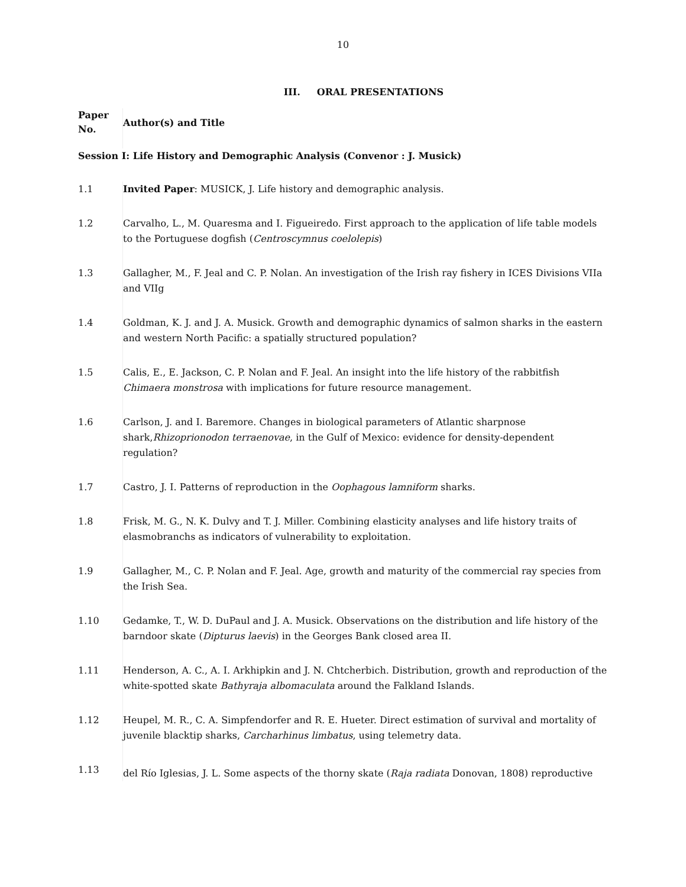10
III. ORAL PRESENTATIONS
| Paper No. | Author(s) and Title |
| --- | --- |
| Session I: Life History and Demographic Analysis (Convenor : J. Musick) | |
| 1.1 | Invited Paper : MUSICK, J. Life history and demographic analysis. |
| 1.2 | Carvalho, L., M. Quaresma and I. Figueiredo. First approach to the application of life table models to the Portuguese dogfish ( Centroscymnus coelolepis ) |
| 1.3 | Gallagher, M., F. Jeal and C. P. Nolan. An investigation of the Irish ray fishery in ICES Divisions VIIa and VIIg |
| 1.4 | Goldman, K. J. and J. A. Musick. Growth and demographic dynamics of salmon sharks in the eastern and western North Pacific: a spatially structured population? |
| 1.5 | Calis, E., E. Jackson, C. P. Nolan and F. Jeal. An insight into the life history of the rabbitfish Chimaera monstrosa with implications for future resource management. |
| 1.6 | Carlson, J. and I. Baremore. Changes in biological parameters of Atlantic sharpnose shark, Rhizoprionodon terraenovae , in the Gulf of Mexico: evidence for density-dependent regulation? |
| 1.7 | Castro, J. I. Patterns of reproduction in the Oophagous lamniform sharks. |
| 1.8 | Frisk, M. G., N. K. Dulvy and T. J. Miller. Combining elasticity analyses and life history traits of elasmobranchs as indicators of vulnerability to exploitation. |
| 1.9 | Gallagher, M., C. P. Nolan and F. Jeal. Age, growth and maturity of the commercial ray species from the Irish Sea. |
| 1.10 | Gedamke, T., W. D. DuPaul and J. A. Musick. Observations on the distribution and life history of the barndoor skate ( Dipturus laevis ) in the Georges Bank closed area II. |
| 1.11 | Henderson, A. C., A. I. Arkhipkin and J. N. Chtcherbich. Distribution, growth and reproduction of the white-spotted skate Bathyraja albomaculata around the Falkland Islands. |
| 1.12 | Heupel, M. R., C. A. Simpfendorfer and R. E. Hueter. Direct estimation of survival and mortality of juvenile blacktip sharks, Carcharhinus limbatus , using telemetry data. |
| 1.13 | del Río Iglesias, J. L. Some aspects of the thorny skate ( Raja radiata Donovan, 1808) reproductive |